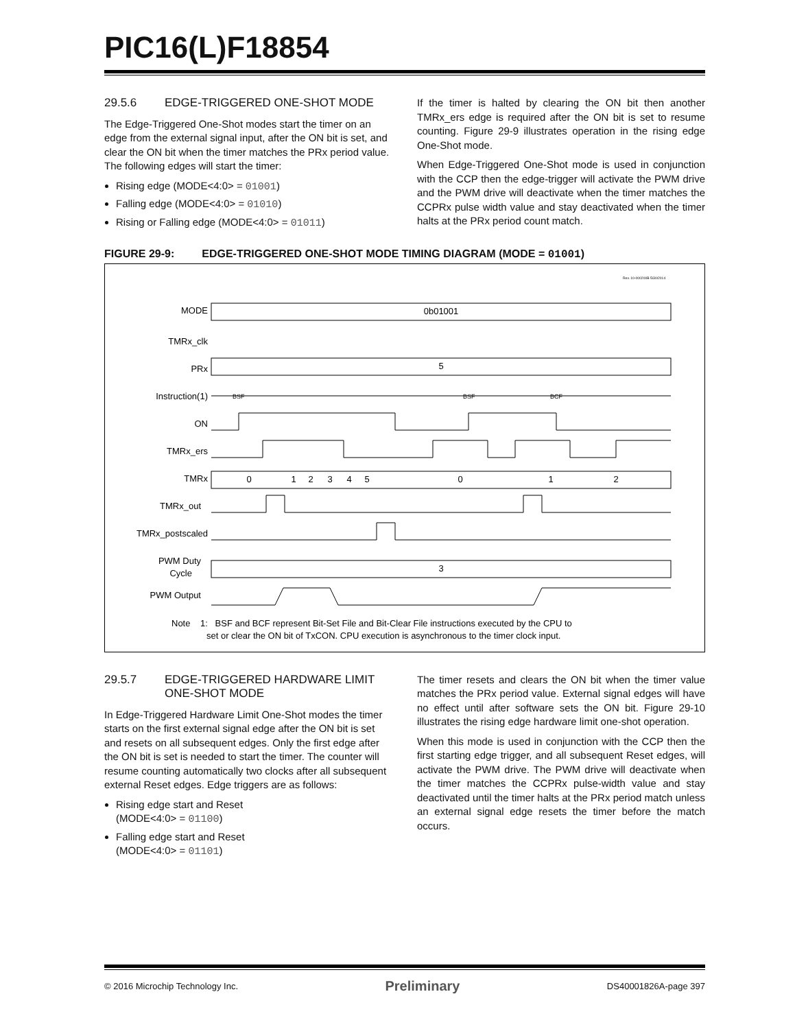PIC16(L)F18854
29.5.6 EDGE-TRIGGERED ONE-SHOT MODE
The Edge-Triggered One-Shot modes start the timer on an edge from the external signal input, after the ON bit is set, and clear the ON bit when the timer matches the PRx period value. The following edges will start the timer:
Rising edge (MODE<4:0> = 01001)
Falling edge (MODE<4:0> = 01010)
Rising or Falling edge (MODE<4:0> = 01011)
If the timer is halted by clearing the ON bit then another TMRx_ers edge is required after the ON bit is set to resume counting. Figure 29-9 illustrates operation in the rising edge One-Shot mode.
When Edge-Triggered One-Shot mode is used in conjunction with the CCP then the edge-trigger will activate the PWM drive and the PWM drive will deactivate when the timer matches the CCPRx pulse width value and stay deactivated when the timer halts at the PRx period count match.
FIGURE 29-9: EDGE-TRIGGERED ONE-SHOT MODE TIMING DIAGRAM (MODE = 01001)
Rev. 10-000200B 5/30/2014
MODE
TMRx_clk
PRx
Instruction(1)
ON
TMRx_ers
TMRx
TMRx_out
TMRx_postscaled
PWM Duty
Cycle
PWM Output
0b01001
5
3
0
1
2
3
4
5
0
1
2
BSF
BSF
BCF
Note 1: BSF and BCF represent Bit-Set File and Bit-Clear File instructions executed by the CPU to
set or clear the ON bit of TxCON. CPU execution is asynchronous to the timer clock input.
29.5.7 EDGE-TRIGGERED HARDWARE LIMIT ONE-SHOT MODE
In Edge-Triggered Hardware Limit One-Shot modes the timer starts on the first external signal edge after the ON bit is set and resets on all subsequent edges. Only the first edge after the ON bit is set is needed to start the timer. The counter will resume counting automatically two clocks after all subsequent external Reset edges. Edge triggers are as follows:
Rising edge start and Reset
(MODE<4:0> = 01100)
Falling edge start and Reset
(MODE<4:0> = 01101)
The timer resets and clears the ON bit when the timer value matches the PRx period value. External signal edges will have no effect until after software sets the ON bit. Figure 29-10 illustrates the rising edge hardware limit one-shot operation.
When this mode is used in conjunction with the CCP then the first starting edge trigger, and all subsequent Reset edges, will activate the PWM drive. The PWM drive will deactivate when the timer matches the CCPRx pulse-width value and stay deactivated until the timer halts at the PRx period match unless an external signal edge resets the timer before the match occurs.
© 2016 Microchip Technology Inc. Preliminary DS40001826A-page 397